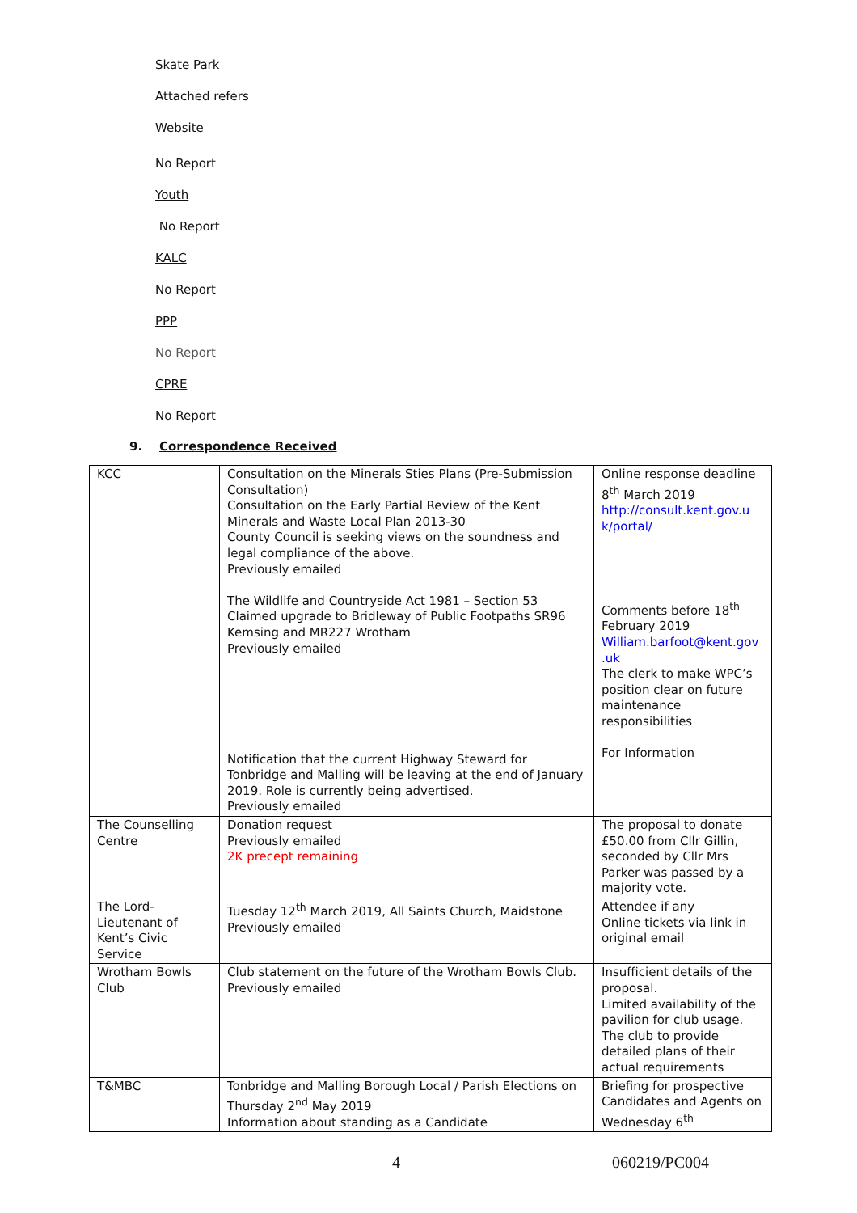Skate Park
Attached refers
Website
No Report
Youth
No Report
KALC
No Report
PPP
No Report
CPRE
No Report
9. Correspondence Received
| KCC | Consultation on the Minerals Sties Plans (Pre-Submission Consultation) Consultation on the Early Partial Review of the Kent Minerals and Waste Local Plan 2013-30 County Council is seeking views on the soundness and legal compliance of the above. Previously emailed The Wildlife and Countryside Act 1981 – Section 53 Claimed upgrade to Bridleway of Public Footpaths SR96 Kemsing and MR227 Wrotham Previously emailed Notification that the current Highway Steward for Tonbridge and Malling will be leaving at the end of January 2019. Role is currently being advertised. Previously emailed | Online response deadline 8<sup>th</sup> March 2019 http://consult.kent.gov.u k/portal/ Comments before 18<sup>th</sup> February 2019 William.barfoot@kent.gov .uk The clerk to make WPC’s position clear on future maintenance responsibilities For Information |
| The Counselling Centre | Donation request Previously emailed 2K precept remaining | The proposal to donate £50.00 from Cllr Gillin, seconded by Cllr Mrs Parker was passed by a majority vote. |
| The Lord-Lieutenant of Kent’s Civic Service | Tuesday 12<sup>th</sup> March 2019, All Saints Church, Maidstone Previously emailed | Attendee if any Online tickets via link in original email |
| Wrotham Bowls Club | Club statement on the future of the Wrotham Bowls Club. Previously emailed | Insufficient details of the proposal. Limited availability of the pavilion for club usage. The club to provide detailed plans of their actual requirements |
| T&MBC | Tonbridge and Malling Borough Local / Parish Elections on Thursday 2<sup>nd</sup> May 2019 Information about standing as a Candidate | Briefing for prospective Candidates and Agents on Wednesday 6<sup>th</sup> |
4 060219/PC004